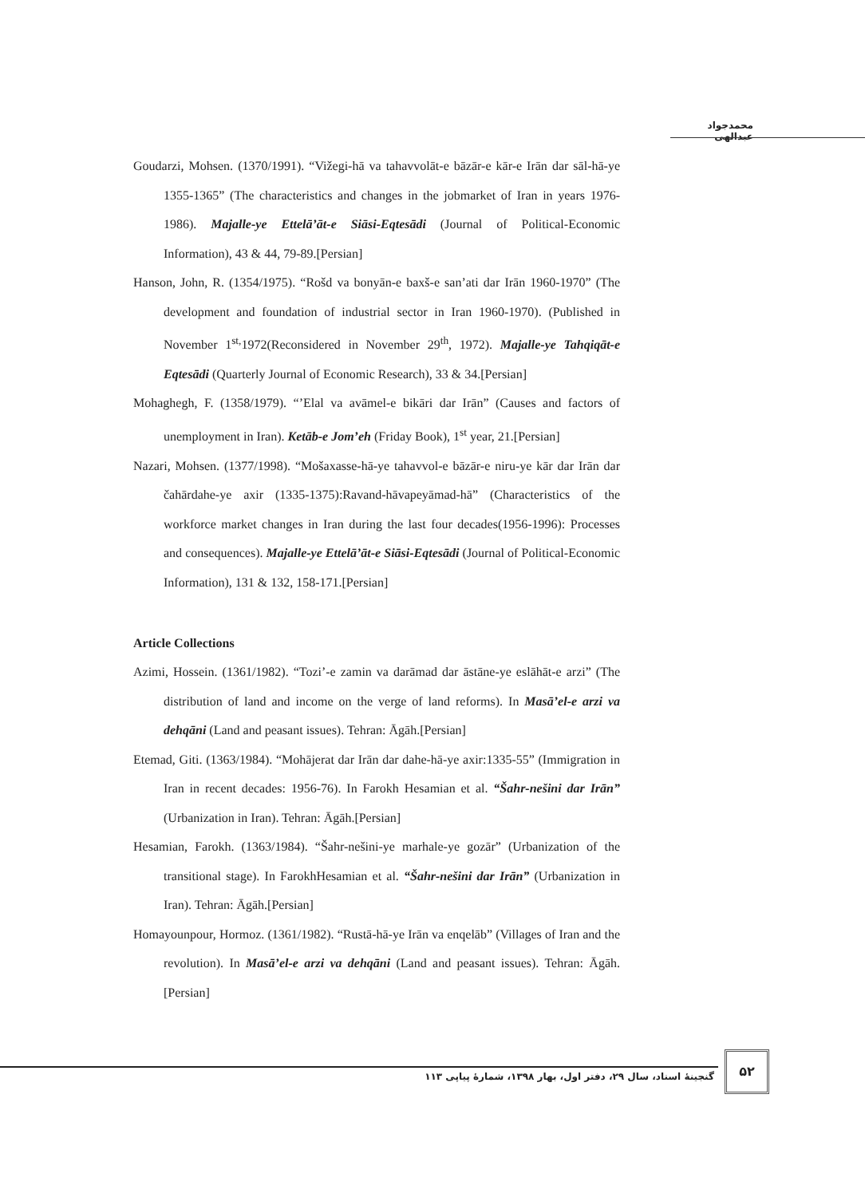محمدجواد عبدالهی
Goudarzi, Mohsen. (1370/1991). “Vižegi-hā va tahavvolāt-e bāzār-e kār-e Irān dar sāl-hā-ye 1355-1365” (The characteristics and changes in the jobmarket of Iran in years 1976-1986). Majalle-ye Ettelā’āt-e Siāsi-Eqtesādi (Journal of Political-Economic Information), 43 & 44, 79-89.[Persian]
Hanson, John, R. (1354/1975). “Rošd va bonyān-e baxš-e san’ati dar Irān 1960-1970” (The development and foundation of industrial sector in Iran 1960-1970). (Published in November 1<sup>st,</sup>1972(Reconsidered in November 29<sup>th</sup>, 1972). Majalle-ye Tahqiqāt-e Eqtesādi (Quarterly Journal of Economic Research), 33 & 34.[Persian]
Mohaghegh, F. (1358/1979). “’Elal va avāmel-e bikāri dar Irān” (Causes and factors of unemployment in Iran). Ketāb-e Jom’eh (Friday Book), 1<sup>st</sup> year, 21.[Persian]
Nazari, Mohsen. (1377/1998). “Mošaxasse-hā-ye tahavvol-e bāzār-e niru-ye kār dar Irān dar čahārdahe-ye axir (1335-1375):Ravand-hāvapeyāmad-hā” (Characteristics of the workforce market changes in Iran during the last four decades(1956-1996): Processes and consequences). Majalle-ye Ettelā’āt-e Siāsi-Eqtesādi (Journal of Political-Economic Information), 131 & 132, 158-171.[Persian]
Article Collections
Azimi, Hossein. (1361/1982). “Tozi’-e zamin va darāmad dar āstāne-ye eslāhāt-e arzi” (The distribution of land and income on the verge of land reforms). In Masā’el-e arzi va dehqāni (Land and peasant issues). Tehran: Āgāh.[Persian]
Etemad, Giti. (1363/1984). “Mohājerat dar Irān dar dahe-hā-ye axir:1335-55” (Immigration in Iran in recent decades: 1956-76). In Farokh Hesamian et al. “Šahr-nešini dar Irān” (Urbanization in Iran). Tehran: Āgāh.[Persian]
Hesamian, Farokh. (1363/1984). “Šahr-nešini-ye marhale-ye gozār” (Urbanization of the transitional stage). In FarokhHesamian et al. “Šahr-nešini dar Irān” (Urbanization in Iran). Tehran: Āgāh.[Persian]
Homayounpour, Hormoz. (1361/1982). “Rustā-hā-ye Irān va enqelāb” (Villages of Iran and the revolution). In Masā’el-e arzi va dehqāni (Land and peasant issues). Tehran: Āgāh. [Persian]
گنجینۀ اسناد، سال ۲۹، دفتر اول، بهار ۱۳۹۸، شمارۀ پیاپی ۱۱۳
۵۲